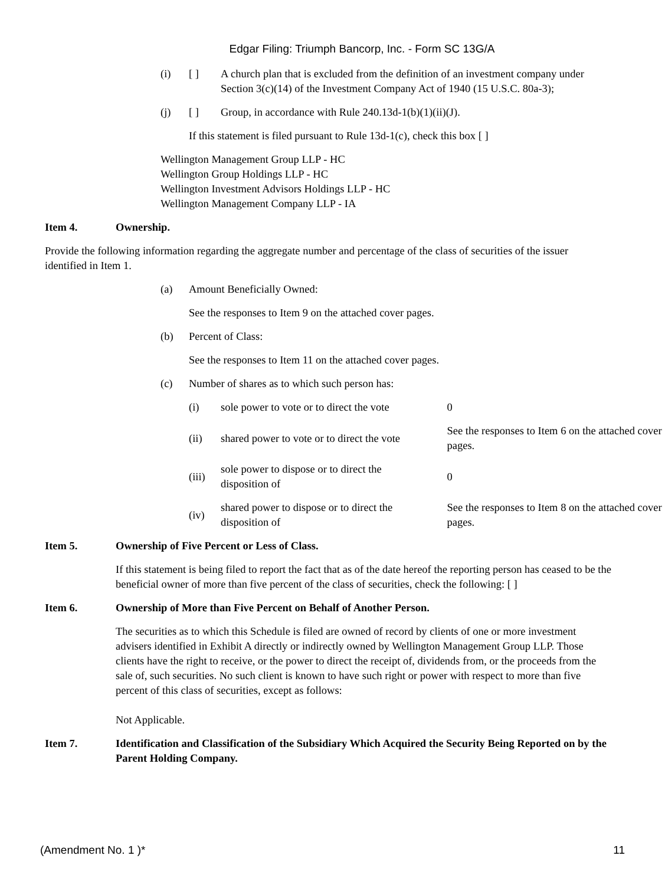Edgar Filing: Triumph Bancorp, Inc. - Form SC 13G/A
(i) [ ] A church plan that is excluded from the definition of an investment company under Section 3(c)(14) of the Investment Company Act of 1940 (15 U.S.C. 80a-3);
(j) [ ] Group, in accordance with Rule 240.13d-1(b)(1)(ii)(J).
If this statement is filed pursuant to Rule 13d-1(c), check this box [ ]
Wellington Management Group LLP - HC
Wellington Group Holdings LLP - HC
Wellington Investment Advisors Holdings LLP - HC
Wellington Management Company LLP - IA
Item 4. Ownership.
Provide the following information regarding the aggregate number and percentage of the class of securities of the issuer identified in Item 1.
(a) Amount Beneficially Owned:
See the responses to Item 9 on the attached cover pages.
(b) Percent of Class:
See the responses to Item 11 on the attached cover pages.
(c) Number of shares as to which such person has:
| (i) | sole power to vote or to direct the vote | 0 |
| (ii) | shared power to vote or to direct the vote | See the responses to Item 6 on the attached cover pages. |
| (iii) | sole power to dispose or to direct the disposition of | 0 |
| (iv) | shared power to dispose or to direct the disposition of | See the responses to Item 8 on the attached cover pages. |
Item 5. Ownership of Five Percent or Less of Class.
If this statement is being filed to report the fact that as of the date hereof the reporting person has ceased to be the beneficial owner of more than five percent of the class of securities, check the following: [ ]
Item 6. Ownership of More than Five Percent on Behalf of Another Person.
The securities as to which this Schedule is filed are owned of record by clients of one or more investment advisers identified in Exhibit A directly or indirectly owned by Wellington Management Group LLP. Those clients have the right to receive, or the power to direct the receipt of, dividends from, or the proceeds from the sale of, such securities. No such client is known to have such right or power with respect to more than five percent of this class of securities, except as follows:
Not Applicable.
Item 7. Identification and Classification of the Subsidiary Which Acquired the Security Being Reported on by the Parent Holding Company.
(Amendment No. 1 )* 11